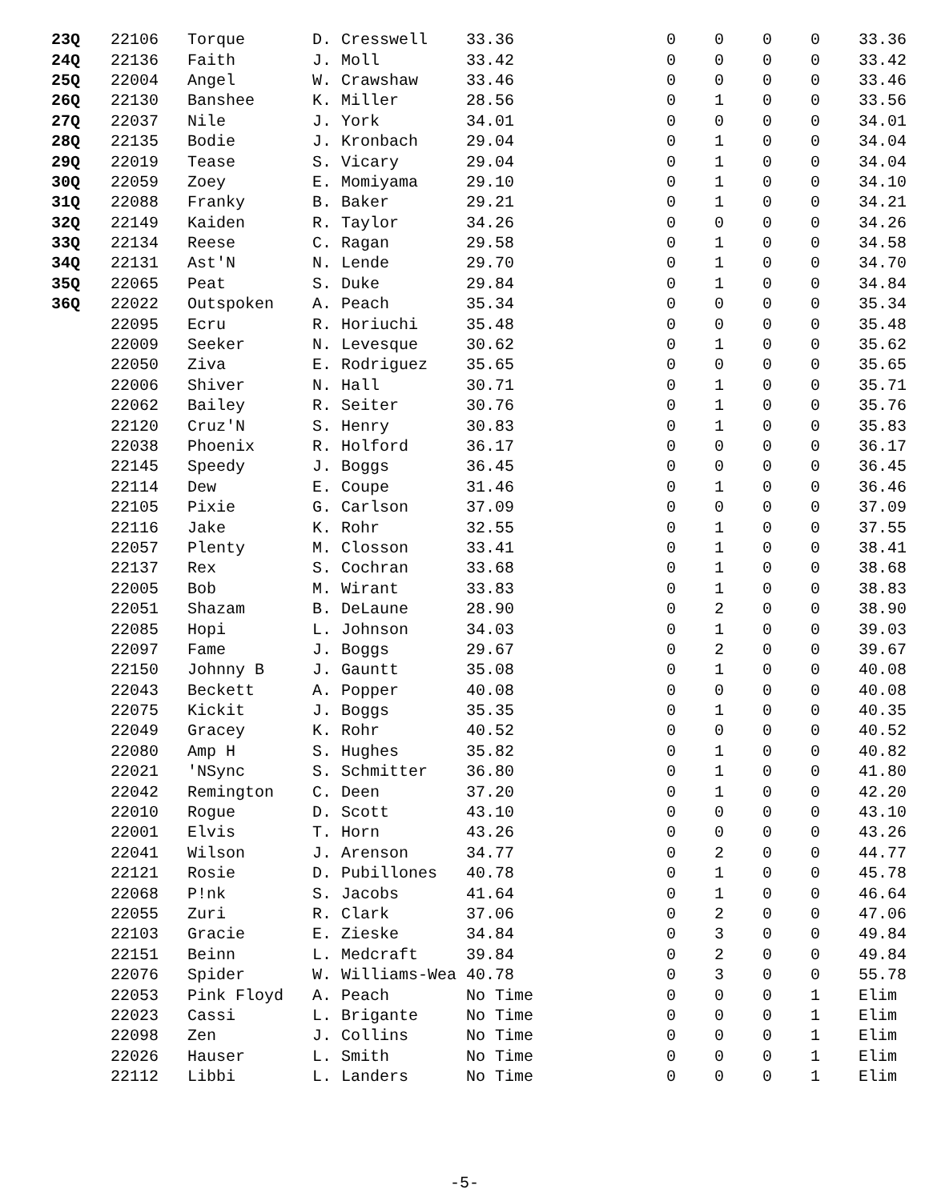| 23Q | 22106 | Torque | D. Cresswell | 33.36 | 0 | 0 | 0 | 0 | 33.36 |
| 24Q | 22136 | Faith | J. Moll | 33.42 | 0 | 0 | 0 | 0 | 33.42 |
| 25Q | 22004 | Angel | W. Crawshaw | 33.46 | 0 | 0 | 0 | 0 | 33.46 |
| 26Q | 22130 | Banshee | K. Miller | 28.56 | 0 | 1 | 0 | 0 | 33.56 |
| 27Q | 22037 | Nile | J. York | 34.01 | 0 | 0 | 0 | 0 | 34.01 |
| 28Q | 22135 | Bodie | J. Kronbach | 29.04 | 0 | 1 | 0 | 0 | 34.04 |
| 29Q | 22019 | Tease | S. Vicary | 29.04 | 0 | 1 | 0 | 0 | 34.04 |
| 30Q | 22059 | Zoey | E. Momiyama | 29.10 | 0 | 1 | 0 | 0 | 34.10 |
| 31Q | 22088 | Franky | B. Baker | 29.21 | 0 | 1 | 0 | 0 | 34.21 |
| 32Q | 22149 | Kaiden | R. Taylor | 34.26 | 0 | 0 | 0 | 0 | 34.26 |
| 33Q | 22134 | Reese | C. Ragan | 29.58 | 0 | 1 | 0 | 0 | 34.58 |
| 34Q | 22131 | Ast'N | N. Lende | 29.70 | 0 | 1 | 0 | 0 | 34.70 |
| 35Q | 22065 | Peat | S. Duke | 29.84 | 0 | 1 | 0 | 0 | 34.84 |
| 36Q | 22022 | Outspoken | A. Peach | 35.34 | 0 | 0 | 0 | 0 | 35.34 |
| | 22095 | Ecru | R. Horiuchi | 35.48 | 0 | 0 | 0 | 0 | 35.48 |
| | 22009 | Seeker | N. Levesque | 30.62 | 0 | 1 | 0 | 0 | 35.62 |
| | 22050 | Ziva | E. Rodriguez | 35.65 | 0 | 0 | 0 | 0 | 35.65 |
| | 22006 | Shiver | N. Hall | 30.71 | 0 | 1 | 0 | 0 | 35.71 |
| | 22062 | Bailey | R. Seiter | 30.76 | 0 | 1 | 0 | 0 | 35.76 |
| | 22120 | Cruz'N | S. Henry | 30.83 | 0 | 1 | 0 | 0 | 35.83 |
| | 22038 | Phoenix | R. Holford | 36.17 | 0 | 0 | 0 | 0 | 36.17 |
| | 22145 | Speedy | J. Boggs | 36.45 | 0 | 0 | 0 | 0 | 36.45 |
| | 22114 | Dew | E. Coupe | 31.46 | 0 | 1 | 0 | 0 | 36.46 |
| | 22105 | Pixie | G. Carlson | 37.09 | 0 | 0 | 0 | 0 | 37.09 |
| | 22116 | Jake | K. Rohr | 32.55 | 0 | 1 | 0 | 0 | 37.55 |
| | 22057 | Plenty | M. Closson | 33.41 | 0 | 1 | 0 | 0 | 38.41 |
| | 22137 | Rex | S. Cochran | 33.68 | 0 | 1 | 0 | 0 | 38.68 |
| | 22005 | Bob | M. Wirant | 33.83 | 0 | 1 | 0 | 0 | 38.83 |
| | 22051 | Shazam | B. DeLaune | 28.90 | 0 | 2 | 0 | 0 | 38.90 |
| | 22085 | Hopi | L. Johnson | 34.03 | 0 | 1 | 0 | 0 | 39.03 |
| | 22097 | Fame | J. Boggs | 29.67 | 0 | 2 | 0 | 0 | 39.67 |
| | 22150 | Johnny B | J. Gauntt | 35.08 | 0 | 1 | 0 | 0 | 40.08 |
| | 22043 | Beckett | A. Popper | 40.08 | 0 | 0 | 0 | 0 | 40.08 |
| | 22075 | Kickit | J. Boggs | 35.35 | 0 | 1 | 0 | 0 | 40.35 |
| | 22049 | Gracey | K. Rohr | 40.52 | 0 | 0 | 0 | 0 | 40.52 |
| | 22080 | Amp H | S. Hughes | 35.82 | 0 | 1 | 0 | 0 | 40.82 |
| | 22021 | 'NSync | S. Schmitter | 36.80 | 0 | 1 | 0 | 0 | 41.80 |
| | 22042 | Remington | C. Deen | 37.20 | 0 | 1 | 0 | 0 | 42.20 |
| | 22010 | Rogue | D. Scott | 43.10 | 0 | 0 | 0 | 0 | 43.10 |
| | 22001 | Elvis | T. Horn | 43.26 | 0 | 0 | 0 | 0 | 43.26 |
| | 22041 | Wilson | J. Arenson | 34.77 | 0 | 2 | 0 | 0 | 44.77 |
| | 22121 | Rosie | D. Pubillones | 40.78 | 0 | 1 | 0 | 0 | 45.78 |
| | 22068 | P!nk | S. Jacobs | 41.64 | 0 | 1 | 0 | 0 | 46.64 |
| | 22055 | Zuri | R. Clark | 37.06 | 0 | 2 | 0 | 0 | 47.06 |
| | 22103 | Gracie | E. Zieske | 34.84 | 0 | 3 | 0 | 0 | 49.84 |
| | 22151 | Beinn | L. Medcraft | 39.84 | 0 | 2 | 0 | 0 | 49.84 |
| | 22076 | Spider | W. Williams-Wea | 40.78 | 0 | 3 | 0 | 0 | 55.78 |
| | 22053 | Pink Floyd | A. Peach | No Time | 0 | 0 | 0 | 1 | Elim |
| | 22023 | Cassi | L. Brigante | No Time | 0 | 0 | 0 | 1 | Elim |
| | 22098 | Zen | J. Collins | No Time | 0 | 0 | 0 | 1 | Elim |
| | 22026 | Hauser | L. Smith | No Time | 0 | 0 | 0 | 1 | Elim |
| | 22112 | Libbi | L. Landers | No Time | 0 | 0 | 0 | 1 | Elim |
-5-